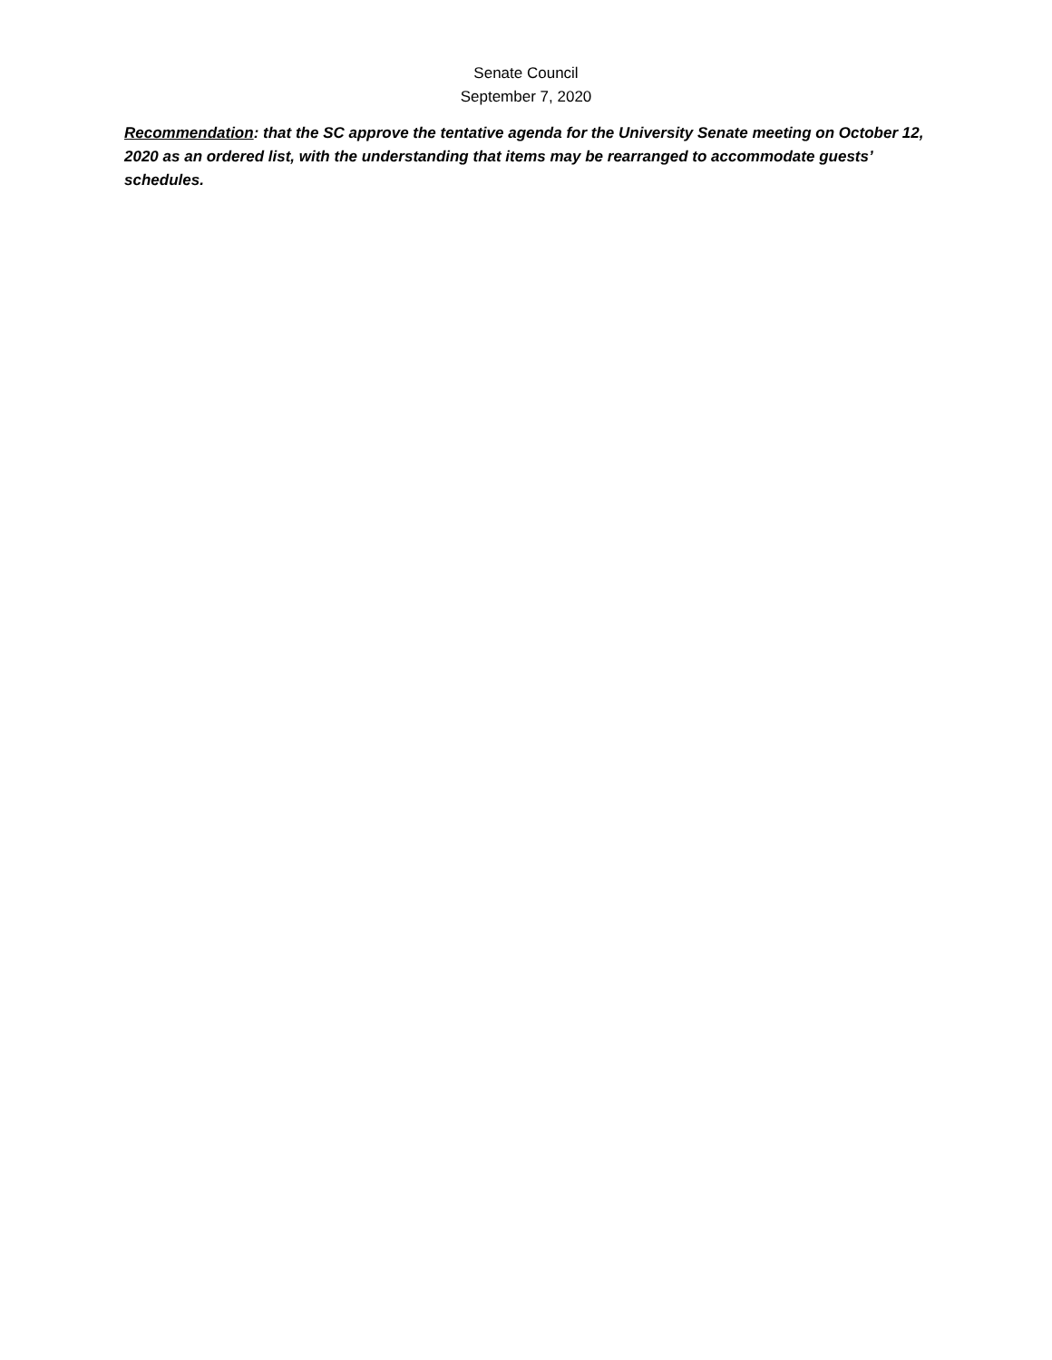Senate Council
September 7, 2020
Recommendation: that the SC approve the tentative agenda for the University Senate meeting on October 12, 2020 as an ordered list, with the understanding that items may be rearranged to accommodate guests’ schedules.